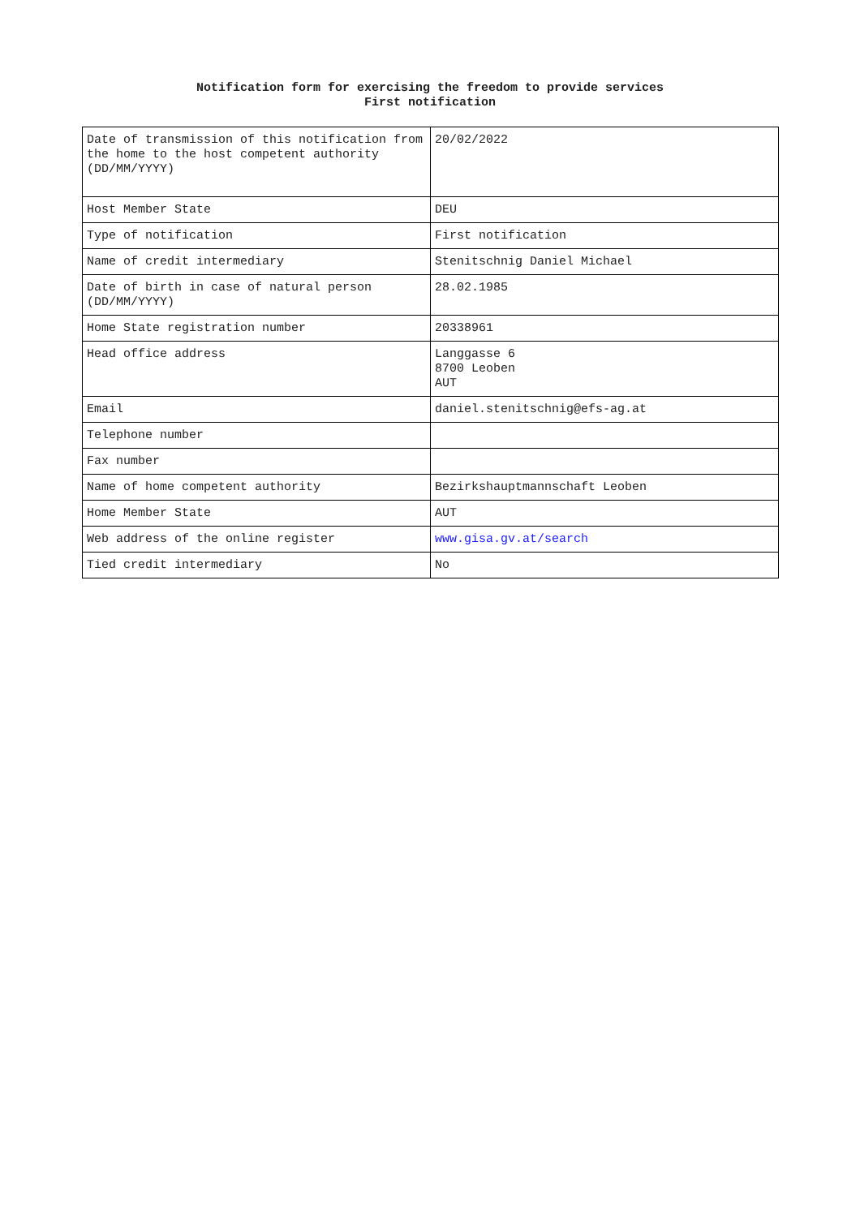Notification form for exercising the freedom to provide services
First notification
| Date of transmission of this notification from the home to the host competent authority (DD/MM/YYYY) | 20/02/2022 |
| Host Member State | DEU |
| Type of notification | First notification |
| Name of credit intermediary | Stenitschnig Daniel Michael |
| Date of birth in case of natural person (DD/MM/YYYY) | 28.02.1985 |
| Home State registration number | 20338961 |
| Head office address | Langgasse 6 8700 Leoben AUT |
| Email | daniel.stenitschnig@efs-ag.at |
| Telephone number | |
| Fax number | |
| Name of home competent authority | Bezirkshauptmannschaft Leoben |
| Home Member State | AUT |
| Web address of the online register | www.gisa.gv.at/search |
| Tied credit intermediary | No |